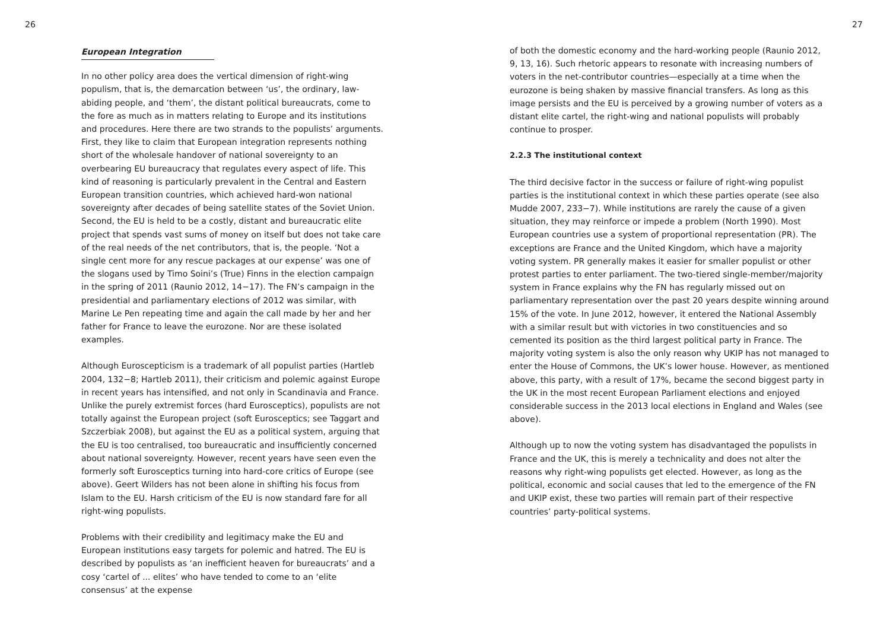26 27
European Integration
In no other policy area does the vertical dimension of right-wing populism, that is, the demarcation between ‘us’, the ordinary, law-abiding people, and ‘them’, the distant political bureaucrats, come to the fore as much as in matters relating to Europe and its institutions and procedures. Here there are two strands to the populists’ arguments. First, they like to claim that European integration represents nothing short of the wholesale handover of national sovereignty to an overbearing EU bureaucracy that regulates every aspect of life. This kind of reasoning is particularly prevalent in the Central and Eastern European transition countries, which achieved hard-won national sovereignty after decades of being satellite states of the Soviet Union. Second, the EU is held to be a costly, distant and bureaucratic elite project that spends vast sums of money on itself but does not take care of the real needs of the net contributors, that is, the people. ‘Not a single cent more for any rescue packages at our expense’ was one of the slogans used by Timo Soini’s (True) Finns in the election campaign in the spring of 2011 (Raunio 2012, 14−17). The FN’s campaign in the presidential and parliamentary elections of 2012 was similar, with Marine Le Pen repeating time and again the call made by her and her father for France to leave the eurozone. Nor are these isolated examples.
Although Euroscepticism is a trademark of all populist parties (Hartleb 2004, 132−8; Hartleb 2011), their criticism and polemic against Europe in recent years has intensified, and not only in Scandinavia and France. Unlike the purely extremist forces (hard Eurosceptics), populists are not totally against the European project (soft Eurosceptics; see Taggart and Szczerbiak 2008), but against the EU as a political system, arguing that the EU is too centralised, too bureaucratic and insufficiently concerned about national sovereignty. However, recent years have seen even the formerly soft Eurosceptics turning into hard-core critics of Europe (see above). Geert Wilders has not been alone in shifting his focus from Islam to the EU. Harsh criticism of the EU is now standard fare for all right-wing populists.
Problems with their credibility and legitimacy make the EU and European institutions easy targets for polemic and hatred. The EU is described by populists as ‘an inefficient heaven for bureaucrats’ and a cosy ‘cartel of ... elites’ who have tended to come to an ‘elite consensus’ at the expense
of both the domestic economy and the hard-working people (Raunio 2012, 9, 13, 16). Such rhetoric appears to resonate with increasing numbers of voters in the net-contributor countries—especially at a time when the eurozone is being shaken by massive financial transfers. As long as this image persists and the EU is perceived by a growing number of voters as a distant elite cartel, the right-wing and national populists will probably continue to prosper.
2.2.3 The institutional context
The third decisive factor in the success or failure of right-wing populist parties is the institutional context in which these parties operate (see also Mudde 2007, 233−7). While institutions are rarely the cause of a given situation, they may reinforce or impede a problem (North 1990). Most European countries use a system of proportional representation (PR). The exceptions are France and the United Kingdom, which have a majority voting system. PR generally makes it easier for smaller populist or other protest parties to enter parliament. The two-tiered single-member/majority system in France explains why the FN has regularly missed out on parliamentary representation over the past 20 years despite winning around 15% of the vote. In June 2012, however, it entered the National Assembly with a similar result but with victories in two constituencies and so cemented its position as the third largest political party in France. The majority voting system is also the only reason why UKIP has not managed to enter the House of Commons, the UK’s lower house. However, as mentioned above, this party, with a result of 17%, became the second biggest party in the UK in the most recent European Parliament elections and enjoyed considerable success in the 2013 local elections in England and Wales (see above).
Although up to now the voting system has disadvantaged the populists in France and the UK, this is merely a technicality and does not alter the reasons why right-wing populists get elected. However, as long as the political, economic and social causes that led to the emergence of the FN and UKIP exist, these two parties will remain part of their respective countries’ party-political systems.